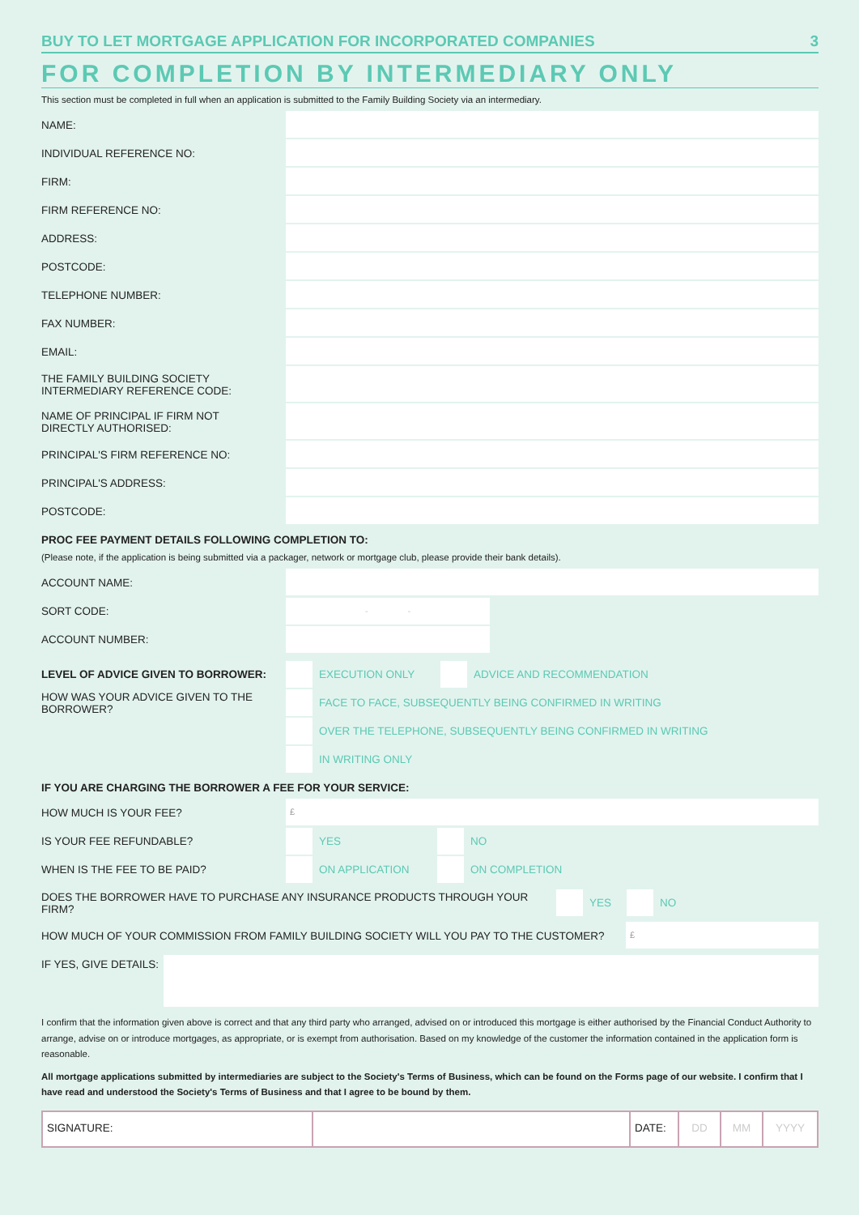BUY TO LET MORTGAGE APPLICATION FOR INCORPORATED COMPANIES 3
FOR COMPLETION BY INTERMEDIARY ONLY
This section must be completed in full when an application is submitted to the Family Building Society via an intermediary.
NAME:
INDIVIDUAL REFERENCE NO:
FIRM:
FIRM REFERENCE NO:
ADDRESS:
POSTCODE:
TELEPHONE NUMBER:
FAX NUMBER:
EMAIL:
THE FAMILY BUILDING SOCIETY
INTERMEDIARY REFERENCE CODE:
NAME OF PRINCIPAL IF FIRM NOT
DIRECTLY AUTHORISED:
PRINCIPAL'S FIRM REFERENCE NO:
PRINCIPAL'S ADDRESS:
POSTCODE:
PROC FEE PAYMENT DETAILS FOLLOWING COMPLETION TO:
(Please note, if the application is being submitted via a packager, network or mortgage club, please provide their bank details).
ACCOUNT NAME:
SORT CODE: - -
ACCOUNT NUMBER:
LEVEL OF ADVICE GIVEN TO BORROWER: EXECUTION ONLY ADVICE AND RECOMMENDATION
HOW WAS YOUR ADVICE GIVEN TO THE
BORROWER? FACE TO FACE, SUBSEQUENTLY BEING CONFIRMED IN WRITING
OVER THE TELEPHONE, SUBSEQUENTLY BEING CONFIRMED IN WRITING
IN WRITING ONLY
IF YOU ARE CHARGING THE BORROWER A FEE FOR YOUR SERVICE:
HOW MUCH IS YOUR FEE? £
IS YOUR FEE REFUNDABLE? YES NO
WHEN IS THE FEE TO BE PAID? ON APPLICATION ON COMPLETION
DOES THE BORROWER HAVE TO PURCHASE ANY INSURANCE PRODUCTS THROUGH YOUR FIRM? YES NO
HOW MUCH OF YOUR COMMISSION FROM FAMILY BUILDING SOCIETY WILL YOU PAY TO THE CUSTOMER? £
IF YES, GIVE DETAILS:
I confirm that the information given above is correct and that any third party who arranged, advised on or introduced this mortgage is either authorised by the Financial Conduct Authority to arrange, advise on or introduce mortgages, as appropriate, or is exempt from authorisation. Based on my knowledge of the customer the information contained in the application form is reasonable.
All mortgage applications submitted by intermediaries are subject to the Society's Terms of Business, which can be found on the Forms page of our website. I confirm that I have read and understood the Society's Terms of Business and that I agree to be bound by them.
SIGNATURE: DATE: DD MM YYYY